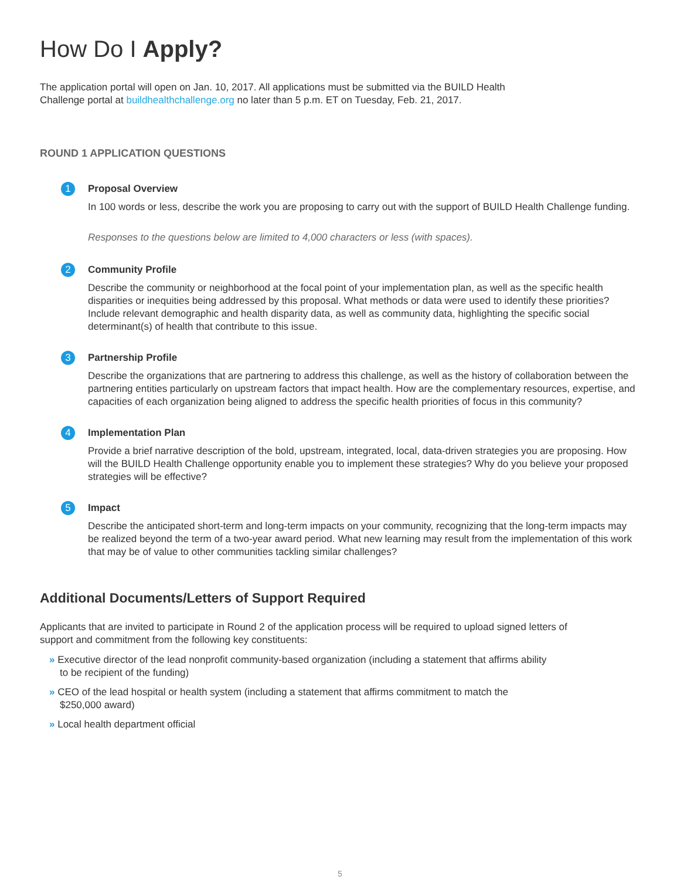How Do I Apply?
The application portal will open on Jan. 10, 2017. All applications must be submitted via the BUILD Health Challenge portal at buildhealthchallenge.org no later than 5 p.m. ET on Tuesday, Feb. 21, 2017.
ROUND 1 APPLICATION QUESTIONS
1
Proposal Overview
In 100 words or less, describe the work you are proposing to carry out with the support of BUILD Health Challenge funding.
Responses to the questions below are limited to 4,000 characters or less (with spaces).
2
Community Profile
Describe the community or neighborhood at the focal point of your implementation plan, as well as the specific health disparities or inequities being addressed by this proposal. What methods or data were used to identify these priorities? Include relevant demographic and health disparity data, as well as community data, highlighting the specific social determinant(s) of health that contribute to this issue.
3
Partnership Profile
Describe the organizations that are partnering to address this challenge, as well as the history of collaboration between the partnering entities particularly on upstream factors that impact health. How are the complementary resources, expertise, and capacities of each organization being aligned to address the specific health priorities of focus in this community?
4
Implementation Plan
Provide a brief narrative description of the bold, upstream, integrated, local, data-driven strategies you are proposing. How will the BUILD Health Challenge opportunity enable you to implement these strategies? Why do you believe your proposed strategies will be effective?
5
Impact
Describe the anticipated short-term and long-term impacts on your community, recognizing that the long-term impacts may be realized beyond the term of a two-year award period. What new learning may result from the implementation of this work that may be of value to other communities tackling similar challenges?
Additional Documents/Letters of Support Required
Applicants that are invited to participate in Round 2 of the application process will be required to upload signed letters of support and commitment from the following key constituents:
» Executive director of the lead nonprofit community-based organization (including a statement that affirms ability to be recipient of the funding)
» CEO of the lead hospital or health system (including a statement that affirms commitment to match the $250,000 award)
» Local health department official
5